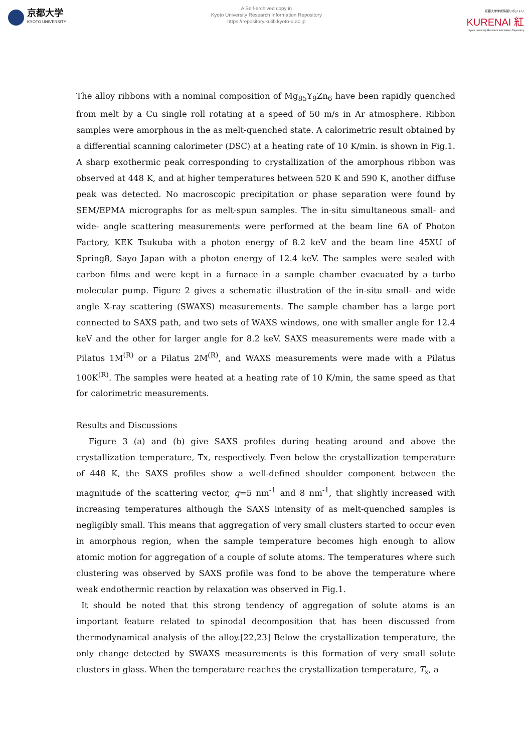京都大学
KYOTO UNIVERSITY
A Self-archived copy in
Kyoto University Research Information Repository
https://repository.kulib.kyoto-u.ac.jp
京都大学学術情報リポジトリ
KURENAI 紅
Kyoto University Research Information Repository
The alloy ribbons with a nominal composition of Mg<sub>85</sub>Y<sub>9</sub>Zn<sub>6</sub> have been rapidly quenched from melt by a Cu single roll rotating at a speed of 50 m/s in Ar atmosphere. Ribbon samples were amorphous in the as melt-quenched state. A calorimetric result obtained by a differential scanning calorimeter (DSC) at a heating rate of 10 K/min. is shown in Fig.1. A sharp exothermic peak corresponding to crystallization of the amorphous ribbon was observed at 448 K, and at higher temperatures between 520 K and 590 K, another diffuse peak was detected. No macroscopic precipitation or phase separation were found by SEM/EPMA micrographs for as melt-spun samples. The in-situ simultaneous small- and wide- angle scattering measurements were performed at the beam line 6A of Photon Factory, KEK Tsukuba with a photon energy of 8.2 keV and the beam line 45XU of Spring8, Sayo Japan with a photon energy of 12.4 keV. The samples were sealed with carbon films and were kept in a furnace in a sample chamber evacuated by a turbo molecular pump. Figure 2 gives a schematic illustration of the in-situ small- and wide angle X-ray scattering (SWAXS) measurements. The sample chamber has a large port connected to SAXS path, and two sets of WAXS windows, one with smaller angle for 12.4 keV and the other for larger angle for 8.2 keV. SAXS measurements were made with a Pilatus 1M<sup>(R)</sup> or a Pilatus 2M<sup>(R)</sup>, and WAXS measurements were made with a Pilatus 100K<sup>(R)</sup>. The samples were heated at a heating rate of 10 K/min, the same speed as that for calorimetric measurements.
Results and Discussions
Figure 3 (a) and (b) give SAXS profiles during heating around and above the crystallization temperature, Tx, respectively. Even below the crystallization temperature of 448 K, the SAXS profiles show a well-defined shoulder component between the magnitude of the scattering vector, q=5 nm<sup>-1</sup> and 8 nm<sup>-1</sup>, that slightly increased with increasing temperatures although the SAXS intensity of as melt-quenched samples is negligibly small. This means that aggregation of very small clusters started to occur even in amorphous region, when the sample temperature becomes high enough to allow atomic motion for aggregation of a couple of solute atoms. The temperatures where such clustering was observed by SAXS profile was fond to be above the temperature where weak endothermic reaction by relaxation was observed in Fig.1.
It should be noted that this strong tendency of aggregation of solute atoms is an important feature related to spinodal decomposition that has been discussed from thermodynamical analysis of the alloy.[22,23] Below the crystallization temperature, the only change detected by SWAXS measurements is this formation of very small solute clusters in glass. When the temperature reaches the crystallization temperature, T<sub>x</sub>, a